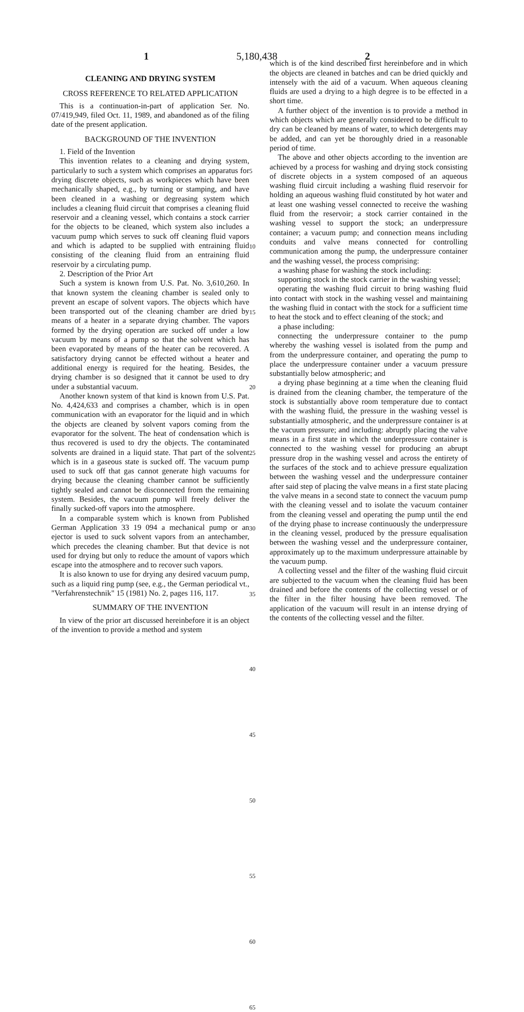1 5,180,438 2
CLEANING AND DRYING SYSTEM
CROSS REFERENCE TO RELATED APPLICATION
This is a continuation-in-part of application Ser. No. 07/419,949, filed Oct. 11, 1989, and abandoned as of the filing date of the present application.
BACKGROUND OF THE INVENTION
1. Field of the Invention
This invention relates to a cleaning and drying system, particularly to such a system which comprises an apparatus for drying discrete objects, such as workpieces which have been mechanically shaped, e.g., by turning or stamping, and have been cleaned in a washing or degreasing system which includes a cleaning fluid circuit that comprises a cleaning fluid reservoir and a cleaning vessel, which contains a stock carrier for the objects to be cleaned, which system also includes a vacuum pump which serves to suck off cleaning fluid vapors and which is adapted to be supplied with entraining fluid consisting of the cleaning fluid from an entraining fluid reservoir by a circulating pump.
2. Description of the Prior Art
Such a system is known from U.S. Pat. No. 3,610,260. In that known system the cleaning chamber is sealed only to prevent an escape of solvent vapors. The objects which have been transported out of the cleaning chamber are dried by means of a heater in a separate drying chamber. The vapors formed by the drying operation are sucked off under a low vacuum by means of a pump so that the solvent which has been evaporated by means of the heater can be recovered. A satisfactory drying cannot be effected without a heater and additional energy is required for the heating. Besides, the drying chamber is so designed that it cannot be used to dry under a substantial vacuum.
Another known system of that kind is known from U.S. Pat. No. 4,424,633 and comprises a chamber, which is in open communication with an evaporator for the liquid and in which the objects are cleaned by solvent vapors coming from the evaporator for the solvent. The heat of condensation which is thus recovered is used to dry the objects. The contaminated solvents are drained in a liquid state. That part of the solvent which is in a gaseous state is sucked off. The vacuum pump used to suck off that gas cannot generate high vacuums for drying because the cleaning chamber cannot be sufficiently tightly sealed and cannot be disconnected from the remaining system. Besides, the vacuum pump will freely deliver the finally sucked-off vapors into the atmosphere.
In a comparable system which is known from Published German Application 33 19 094 a mechanical pump or an ejector is used to suck solvent vapors from an antechamber, which precedes the cleaning chamber. But that device is not used for drying but only to reduce the amount of vapors which escape into the atmosphere and to recover such vapors.
It is also known to use for drying any desired vacuum pump, such as a liquid ring pump (see, e.g., the German periodical vt., "Verfahrenstechnik" 15 (1981) No. 2, pages 116, 117.
SUMMARY OF THE INVENTION
In view of the prior art discussed hereinbefore it is an object of the invention to provide a method and system
5
10
15
20
25
30
35
40
45
50
55
60
65
which is of the kind described first hereinbefore and in which the objects are cleaned in batches and can be dried quickly and intensely with the aid of a vacuum. When aqueous cleaning fluids are used a drying to a high degree is to be effected in a short time.
A further object of the invention is to provide a method in which objects which are generally considered to be difficult to dry can be cleaned by means of water, to which detergents may be added, and can yet be thoroughly dried in a reasonable period of time.
The above and other objects according to the invention are achieved by a process for washing and drying stock consisting of discrete objects in a system composed of an aqueous washing fluid circuit including a washing fluid reservoir for holding an aqueous washing fluid constituted by hot water and at least one washing vessel connected to receive the washing fluid from the reservoir; a stock carrier contained in the washing vessel to support the stock; an underpressure container; a vacuum pump; and connection means including conduits and valve means connected for controlling communication among the pump, the underpressure container and the washing vessel, the process comprising:
a washing phase for washing the stock including:
supporting stock in the stock carrier in the washing vessel;
operating the washing fluid circuit to bring washing fluid into contact with stock in the washing vessel and maintaining the washing fluid in contact with the stock for a sufficient time to heat the stock and to effect cleaning of the stock; and
a phase including:
connecting the underpressure container to the pump whereby the washing vessel is isolated from the pump and from the underpressure container, and operating the pump to place the underpressure container under a vacuum pressure substantially below atmospheric; and
a drying phase beginning at a time when the cleaning fluid is drained from the cleaning chamber, the temperature of the stock is substantially above room temperature due to contact with the washing fluid, the pressure in the washing vessel is substantially atmospheric, and the underpressure container is at the vacuum pressure; and including: abruptly placing the valve means in a first state in which the underpressure container is connected to the washing vessel for producing an abrupt pressure drop in the washing vessel and across the entirety of the surfaces of the stock and to achieve pressure equalization between the washing vessel and the underpressure container after said step of placing the valve means in a first state placing the valve means in a second state to connect the vacuum pump with the cleaning vessel and to isolate the vacuum container from the cleaning vessel and operating the pump until the end of the drying phase to increase continuously the underpressure in the cleaning vessel, produced by the pressure equalisation between the washing vessel and the underpressure container, approximately up to the maximum underpressure attainable by the vacuum pump.
A collecting vessel and the filter of the washing fluid circuit are subjected to the vacuum when the cleaning fluid has been drained and before the contents of the collecting vessel or of the filter in the filter housing have been removed. The application of the vacuum will result in an intense drying of the contents of the collecting vessel and the filter.